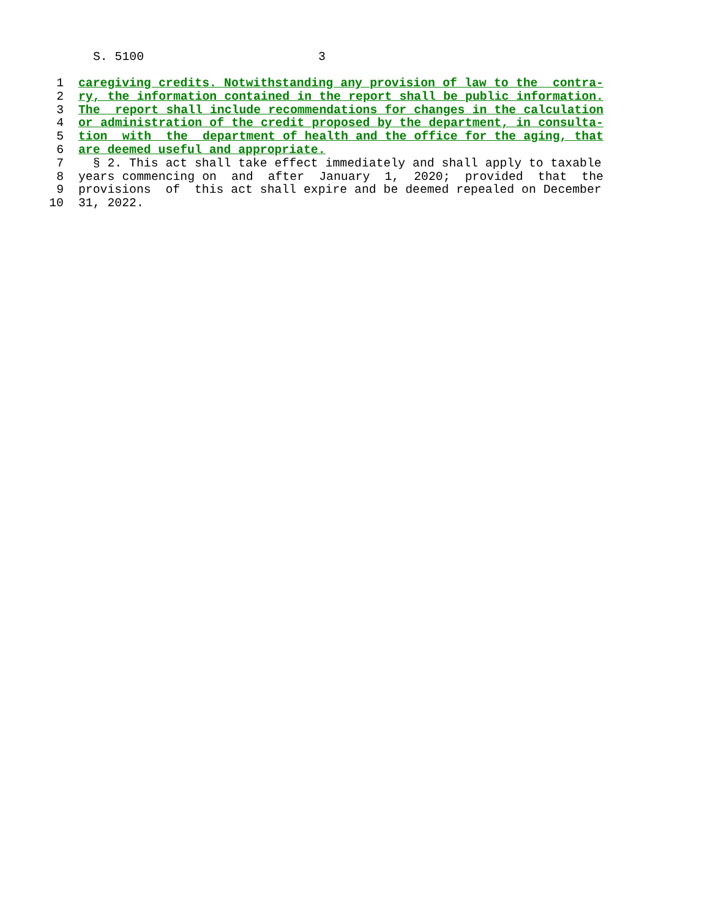S. 5100 3
1 caregiving credits. Notwithstanding any provision of law to the contra-
2 ry, the information contained in the report shall be public information.
3 The report shall include recommendations for changes in the calculation
4 or administration of the credit proposed by the department, in consulta-
5 tion with the department of health and the office for the aging, that
6 are deemed useful and appropriate.
7 § 2. This act shall take effect immediately and shall apply to taxable
8 years commencing on and after January 1, 2020; provided that the
9 provisions of this act shall expire and be deemed repealed on December
10 31, 2022.